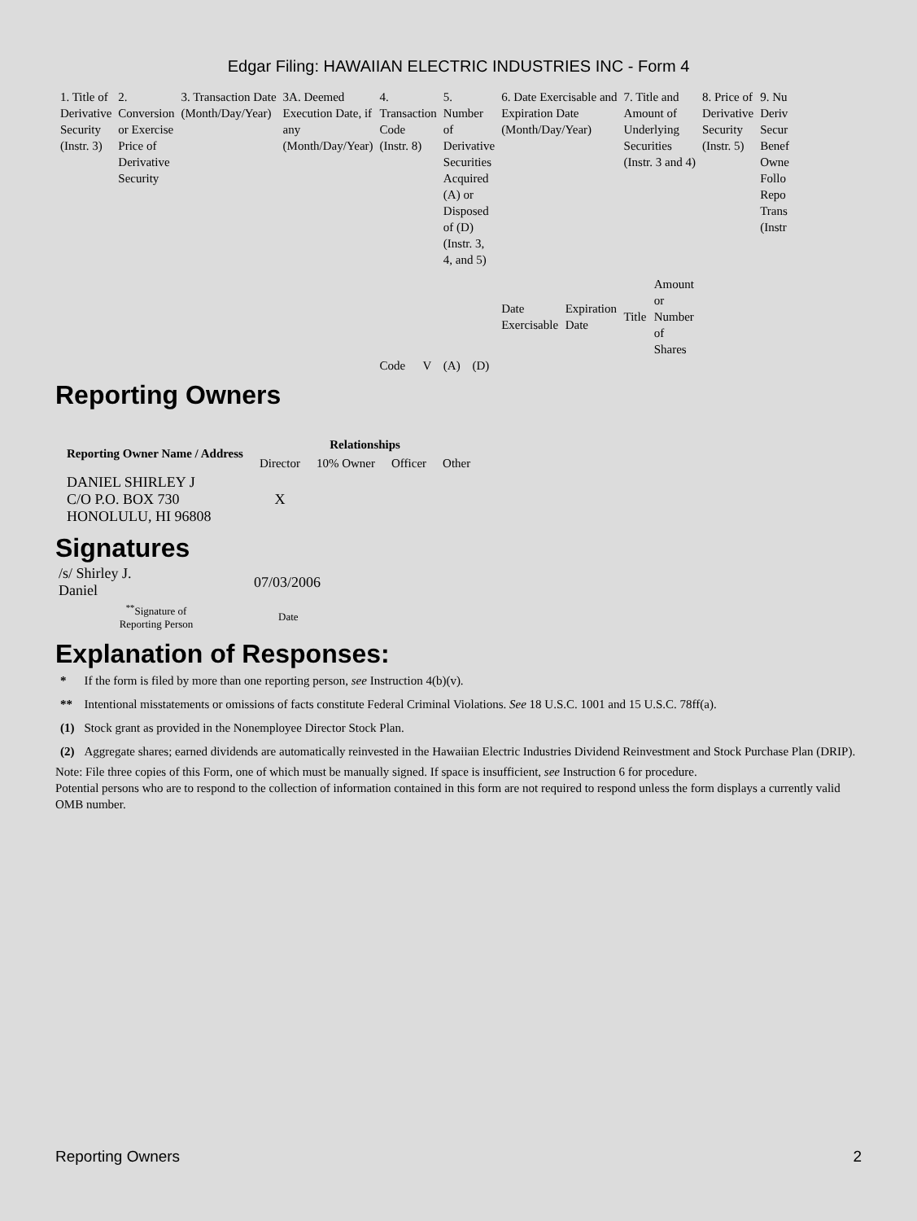Edgar Filing: HAWAIIAN ELECTRIC INDUSTRIES INC - Form 4
| 1. Title of Derivative Security (Instr. 3) | 2. Conversion or Exercise Price of Derivative Security | 3. Transaction Date (Month/Day/Year) | 3A. Deemed Execution Date, if any (Month/Day/Year) | 4. Transaction Code (Instr. 8) | | 5. Number of Derivative Securities Acquired (A) or Disposed of (D) (Instr. 3, 4, and 5) | | 6. Date Exercisable and Expiration Date (Month/Day/Year) | | 7. Title and Amount of Underlying Securities (Instr. 3 and 4) | | 8. Price of Derivative Security (Instr. 5) | 9. Nu Deriv Secur Benef Owne Follo Repo Trans (Instr |
| --- | --- | --- | --- | --- | --- | --- | --- | --- | --- | --- | --- | --- | --- |
| | | | | Code | V | (A) | (D) | Date Exercisable | Expiration Date | Title | Amount or Number of Shares | | |
Reporting Owners
| Reporting Owner Name / Address | Relationships | | | |
| --- | --- | --- | --- | --- |
| | Director | 10% Owner | Officer | Other |
| DANIEL SHIRLEY J C/O P.O. BOX 730 HONOLULU, HI 96808 | X | | | |
Signatures
| /s/ Shirley J. Daniel | 07/03/2006 |
| <sup>**</sup> Signature of Reporting Person | Date |
Explanation of Responses:
| * | If the form is filed by more than one reporting person, see Instruction 4(b)(v). |
| ** | Intentional misstatements or omissions of facts constitute Federal Criminal Violations. See 18 U.S.C. 1001 and 15 U.S.C. 78ff(a). |
| (1) | Stock grant as provided in the Nonemployee Director Stock Plan. |
| (2) | Aggregate shares; earned dividends are automatically reinvested in the Hawaiian Electric Industries Dividend Reinvestment and Stock Purchase Plan (DRIP). |
Note: File three copies of this Form, one of which must be manually signed. If space is insufficient, see Instruction 6 for procedure.
Potential persons who are to respond to the collection of information contained in this form are not required to respond unless the form displays a currently valid OMB number.
Reporting Owners 2